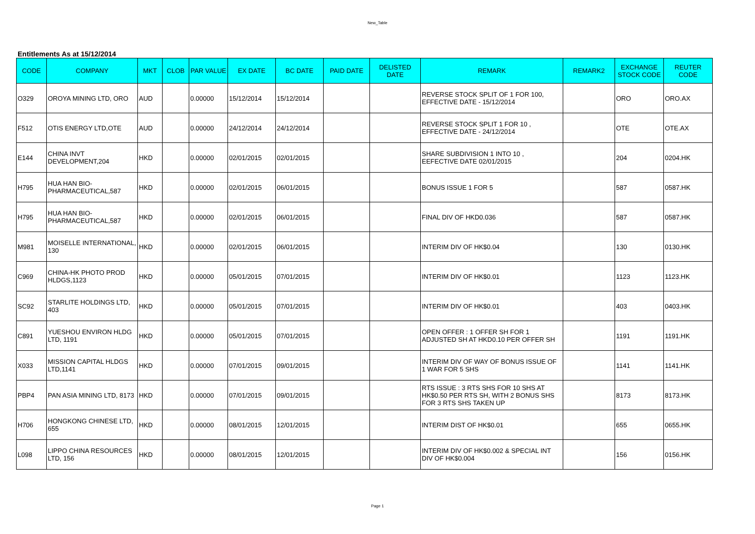New_Table
Entitlements As at 15/12/2014
| CODE | COMPANY | MKT | CLOB | PAR VALUE | EX DATE | BC DATE | PAID DATE | DELISTED DATE | REMARK | REMARK2 | EXCHANGE STOCK CODE | REUTER CODE |
| --- | --- | --- | --- | --- | --- | --- | --- | --- | --- | --- | --- | --- |
| O329 | OROYA MINING LTD, ORO | AUD | | 0.00000 | 15/12/2014 | 15/12/2014 | | | REVERSE STOCK SPLIT OF 1 FOR 100, EFFECTIVE DATE - 15/12/2014 | | ORO | ORO.AX |
| F512 | OTIS ENERGY LTD,OTE | AUD | | 0.00000 | 24/12/2014 | 24/12/2014 | | | REVERSE STOCK SPLIT 1 FOR 10 , EFFECTIVE DATE - 24/12/2014 | | OTE | OTE.AX |
| E144 | CHINA INVT DEVELOPMENT,204 | HKD | | 0.00000 | 02/01/2015 | 02/01/2015 | | | SHARE SUBDIVISION 1 INTO 10 , EEFECTIVE DATE 02/01/2015 | | 204 | 0204.HK |
| H795 | HUA HAN BIO-PHARMACEUTICAL,587 | HKD | | 0.00000 | 02/01/2015 | 06/01/2015 | | | BONUS ISSUE 1 FOR 5 | | 587 | 0587.HK |
| H795 | HUA HAN BIO-PHARMACEUTICAL,587 | HKD | | 0.00000 | 02/01/2015 | 06/01/2015 | | | FINAL DIV OF HKD0.036 | | 587 | 0587.HK |
| M981 | MOISELLE INTERNATIONAL, 130 | HKD | | 0.00000 | 02/01/2015 | 06/01/2015 | | | INTERIM DIV OF HK$0.04 | | 130 | 0130.HK |
| C969 | CHINA-HK PHOTO PROD HLDGS,1123 | HKD | | 0.00000 | 05/01/2015 | 07/01/2015 | | | INTERIM DIV OF HK$0.01 | | 1123 | 1123.HK |
| SC92 | STARLITE HOLDINGS LTD, 403 | HKD | | 0.00000 | 05/01/2015 | 07/01/2015 | | | INTERIM DIV OF HK$0.01 | | 403 | 0403.HK |
| C891 | YUESHOU ENVIRON HLDG LTD, 1191 | HKD | | 0.00000 | 05/01/2015 | 07/01/2015 | | | OPEN OFFER : 1 OFFER SH FOR 1 ADJUSTED SH AT HKD0.10 PER OFFER SH | | 1191 | 1191.HK |
| X033 | MISSION CAPITAL HLDGS LTD,1141 | HKD | | 0.00000 | 07/01/2015 | 09/01/2015 | | | INTERIM DIV OF WAY OF BONUS ISSUE OF 1 WAR FOR 5 SHS | | 1141 | 1141.HK |
| PBP4 | PAN ASIA MINING LTD, 8173 | HKD | | 0.00000 | 07/01/2015 | 09/01/2015 | | | RTS ISSUE : 3 RTS SHS FOR 10 SHS AT HK$0.50 PER RTS SH, WITH 2 BONUS SHS FOR 3 RTS SHS TAKEN UP | | 8173 | 8173.HK |
| H706 | HONGKONG CHINESE LTD, 655 | HKD | | 0.00000 | 08/01/2015 | 12/01/2015 | | | INTERIM DIST OF HK$0.01 | | 655 | 0655.HK |
| L098 | LIPPO CHINA RESOURCES LTD, 156 | HKD | | 0.00000 | 08/01/2015 | 12/01/2015 | | | INTERIM DIV OF HK$0.002 & SPECIAL INT DIV OF HK$0.004 | | 156 | 0156.HK |
Page 1